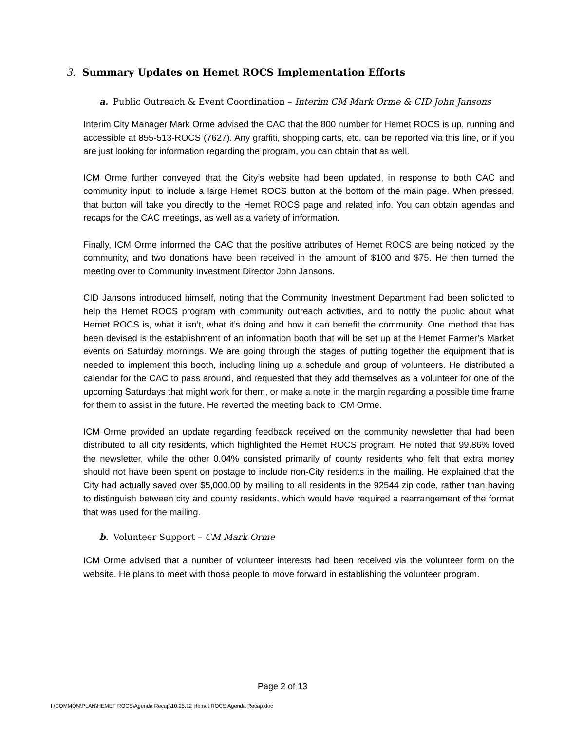3. Summary Updates on Hemet ROCS Implementation Efforts
a. Public Outreach & Event Coordination – Interim CM Mark Orme & CID John Jansons
Interim City Manager Mark Orme advised the CAC that the 800 number for Hemet ROCS is up, running and accessible at 855-513-ROCS (7627). Any graffiti, shopping carts, etc. can be reported via this line, or if you are just looking for information regarding the program, you can obtain that as well.
ICM Orme further conveyed that the City’s website had been updated, in response to both CAC and community input, to include a large Hemet ROCS button at the bottom of the main page. When pressed, that button will take you directly to the Hemet ROCS page and related info. You can obtain agendas and recaps for the CAC meetings, as well as a variety of information.
Finally, ICM Orme informed the CAC that the positive attributes of Hemet ROCS are being noticed by the community, and two donations have been received in the amount of $100 and $75. He then turned the meeting over to Community Investment Director John Jansons.
CID Jansons introduced himself, noting that the Community Investment Department had been solicited to help the Hemet ROCS program with community outreach activities, and to notify the public about what Hemet ROCS is, what it isn’t, what it’s doing and how it can benefit the community. One method that has been devised is the establishment of an information booth that will be set up at the Hemet Farmer’s Market events on Saturday mornings. We are going through the stages of putting together the equipment that is needed to implement this booth, including lining up a schedule and group of volunteers. He distributed a calendar for the CAC to pass around, and requested that they add themselves as a volunteer for one of the upcoming Saturdays that might work for them, or make a note in the margin regarding a possible time frame for them to assist in the future. He reverted the meeting back to ICM Orme.
ICM Orme provided an update regarding feedback received on the community newsletter that had been distributed to all city residents, which highlighted the Hemet ROCS program. He noted that 99.86% loved the newsletter, while the other 0.04% consisted primarily of county residents who felt that extra money should not have been spent on postage to include non-City residents in the mailing. He explained that the City had actually saved over $5,000.00 by mailing to all residents in the 92544 zip code, rather than having to distinguish between city and county residents, which would have required a rearrangement of the format that was used for the mailing.
b. Volunteer Support – CM Mark Orme
ICM Orme advised that a number of volunteer interests had been received via the volunteer form on the website. He plans to meet with those people to move forward in establishing the volunteer program.
Page 2 of 13
I:\COMMON\PLAN\HEMET ROCS\Agenda Recap\10.25.12 Hemet ROCS Agenda Recap.doc